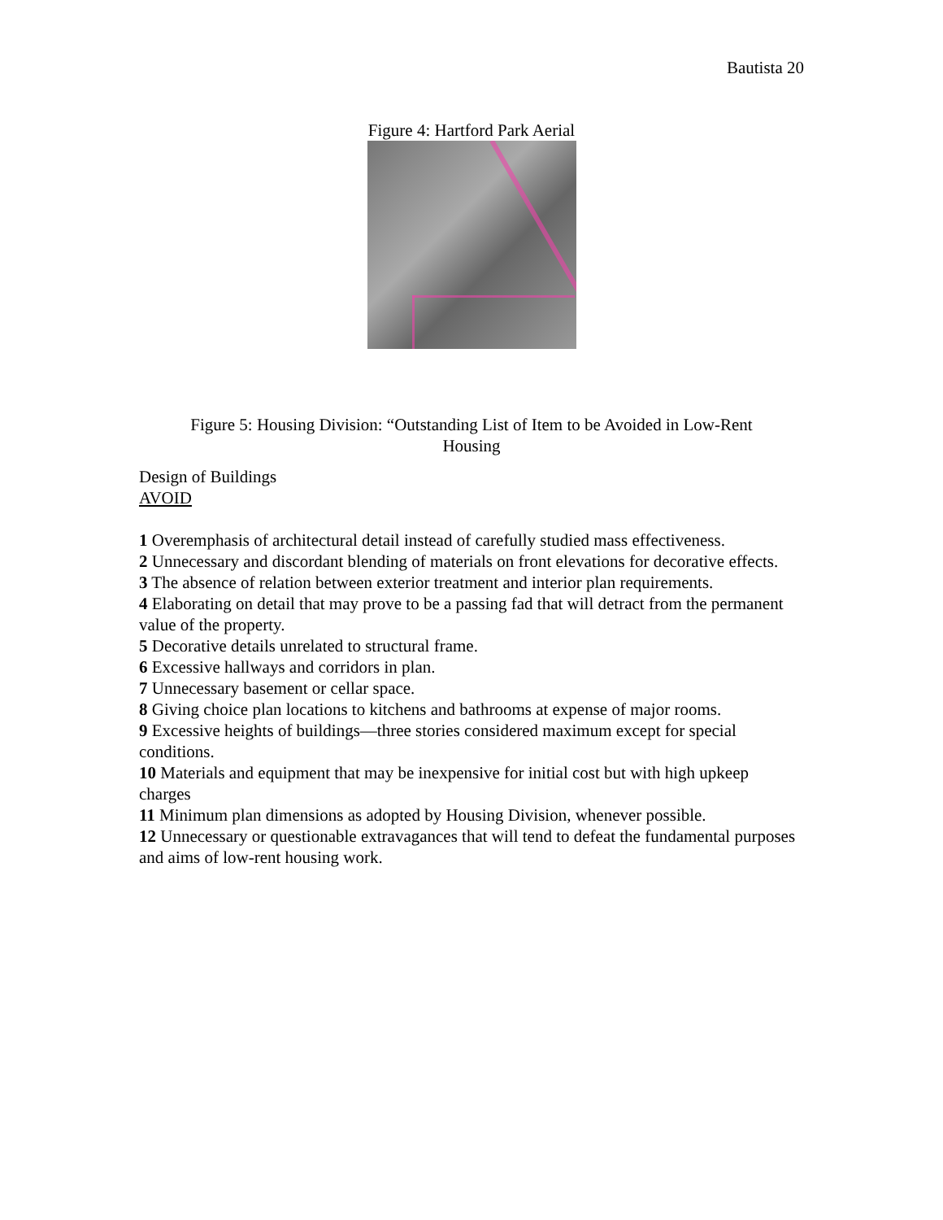Bautista 20
Figure 4: Hartford Park Aerial
Figure 5: Housing Division: “Outstanding List of Item to be Avoided in Low-Rent Housing
Design of Buildings
AVOID
1 Overemphasis of architectural detail instead of carefully studied mass effectiveness.
2 Unnecessary and discordant blending of materials on front elevations for decorative effects.
3 The absence of relation between exterior treatment and interior plan requirements.
4 Elaborating on detail that may prove to be a passing fad that will detract from the permanent value of the property.
5 Decorative details unrelated to structural frame.
6 Excessive hallways and corridors in plan.
7 Unnecessary basement or cellar space.
8 Giving choice plan locations to kitchens and bathrooms at expense of major rooms.
9 Excessive heights of buildings—three stories considered maximum except for special conditions.
10 Materials and equipment that may be inexpensive for initial cost but with high upkeep charges
11 Minimum plan dimensions as adopted by Housing Division, whenever possible.
12 Unnecessary or questionable extravagances that will tend to defeat the fundamental purposes and aims of low-rent housing work.